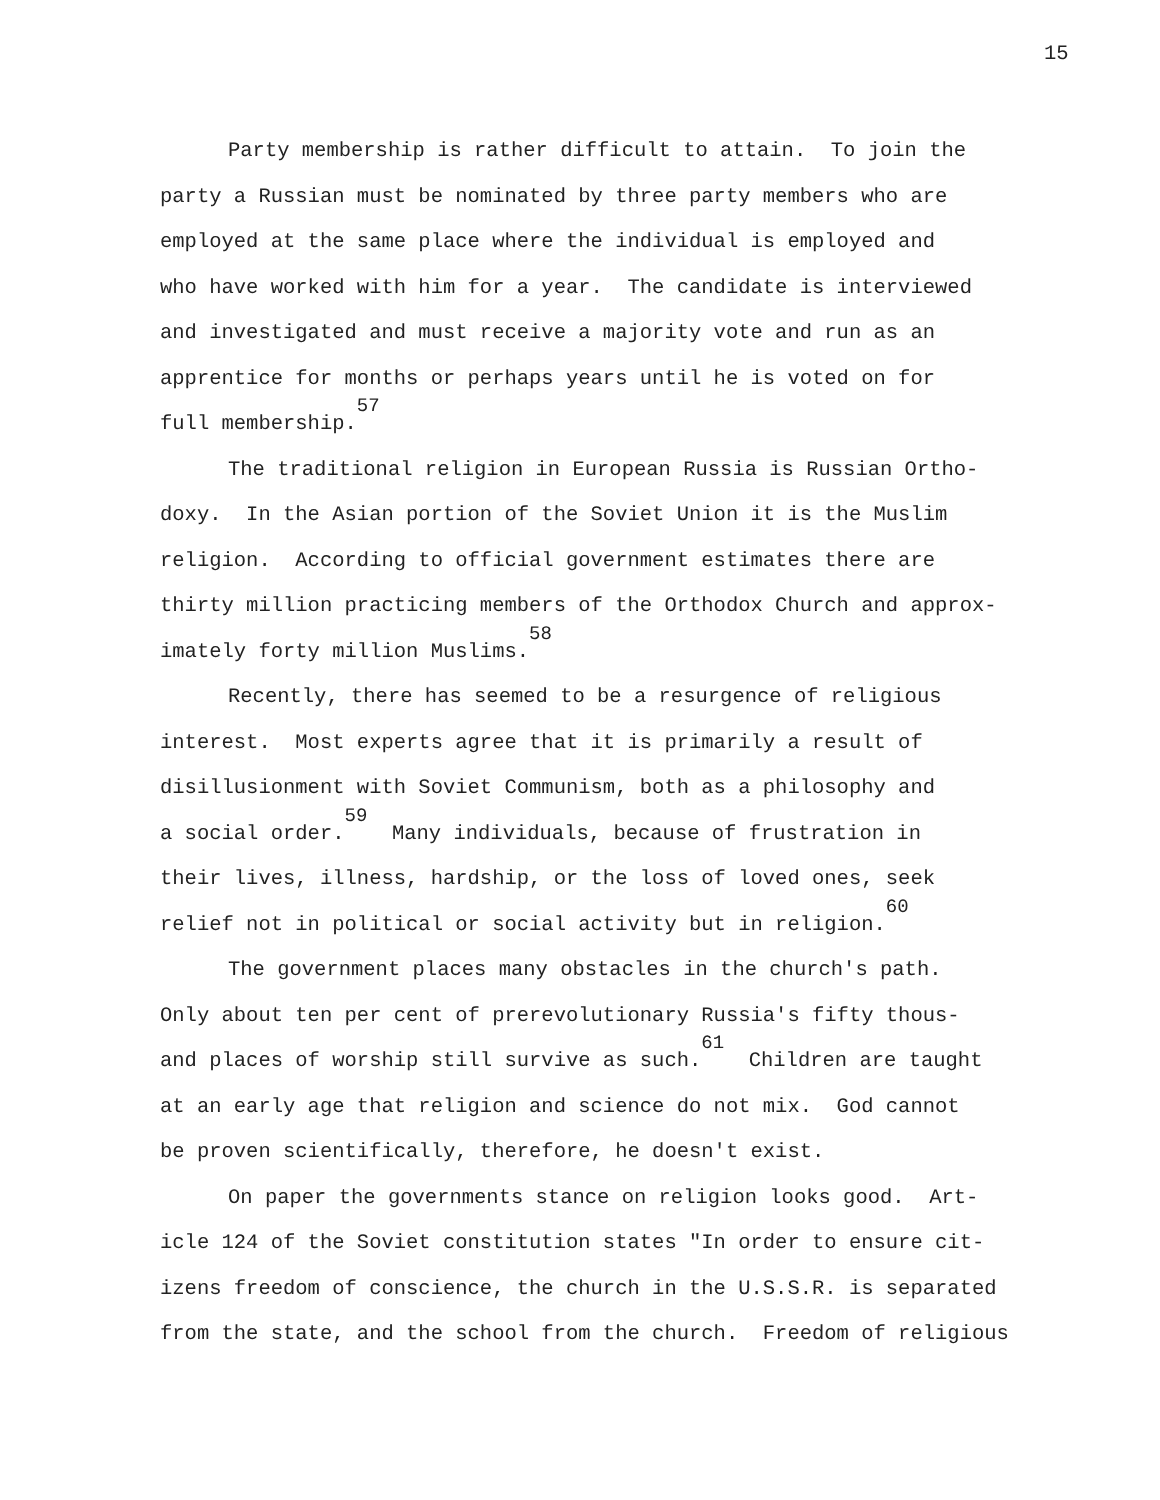15
Party membership is rather difficult to attain. To join the
party a Russian must be nominated by three party members who are
employed at the same place where the individual is employed and
who have worked with him for a year. The candidate is interviewed
and investigated and must receive a majority vote and run as an
apprentice for months or perhaps years until he is voted on for
full membership.<sup>57</sup>
The traditional religion in European Russia is Russian Ortho-
doxy. In the Asian portion of the Soviet Union it is the Muslim
religion. According to official government estimates there are
thirty million practicing members of the Orthodox Church and approx-
imately forty million Muslims.<sup>58</sup>
Recently, there has seemed to be a resurgence of religious
interest. Most experts agree that it is primarily a result of
disillusionment with Soviet Communism, both as a philosophy and
a social order.<sup>59</sup> Many individuals, because of frustration in
their lives, illness, hardship, or the loss of loved ones, seek
relief not in political or social activity but in religion.<sup>60</sup>
The government places many obstacles in the church's path.
Only about ten per cent of prerevolutionary Russia's fifty thous-
and places of worship still survive as such.<sup>61</sup> Children are taught
at an early age that religion and science do not mix. God cannot
be proven scientifically, therefore, he doesn't exist.
On paper the governments stance on religion looks good. Art-
icle 124 of the Soviet constitution states "In order to ensure cit-
izens freedom of conscience, the church in the U.S.S.R. is separated
from the state, and the school from the church. Freedom of religious